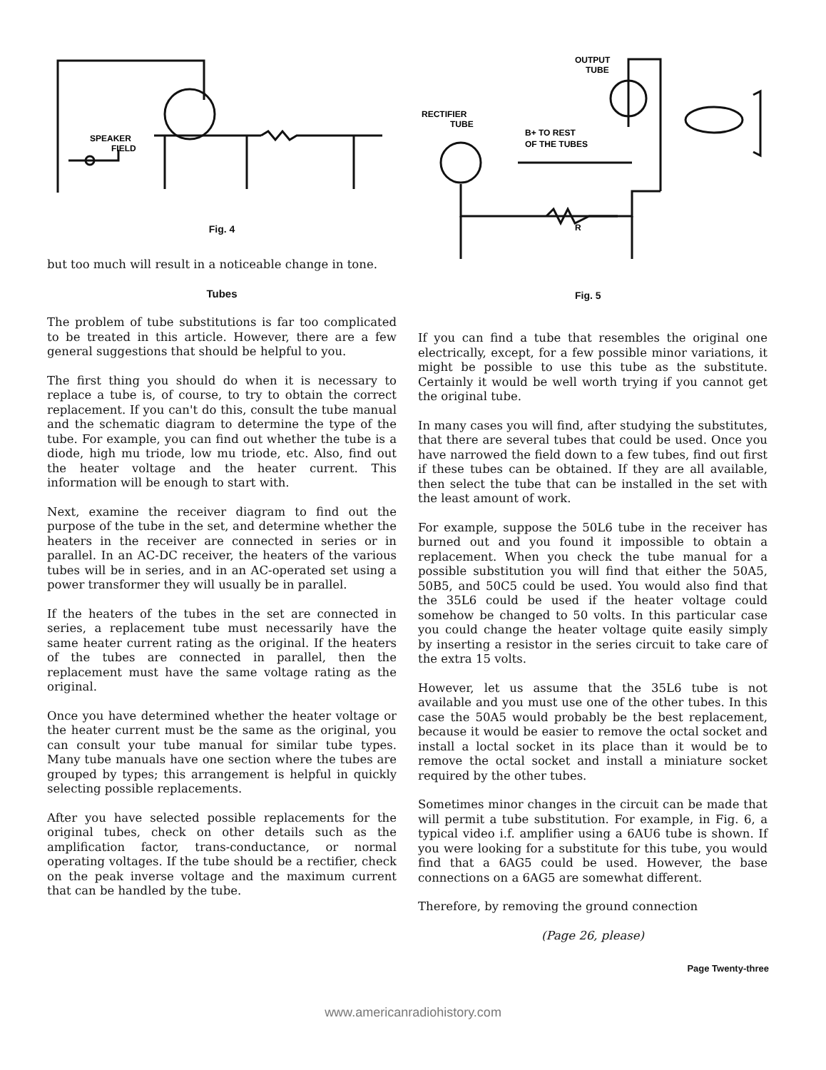SPEAKER
FIELD
Fig. 4
but too much will result in a noticeable change in tone.
Tubes
The problem of tube substitutions is far too complicated to be treated in this article. However, there are a few general suggestions that should be helpful to you.
The first thing you should do when it is necessary to replace a tube is, of course, to try to obtain the correct replacement. If you can't do this, consult the tube manual and the schematic diagram to determine the type of the tube. For example, you can find out whether the tube is a diode, high mu triode, low mu triode, etc. Also, find out the heater voltage and the heater current. This information will be enough to start with.
Next, examine the receiver diagram to find out the purpose of the tube in the set, and determine whether the heaters in the receiver are connected in series or in parallel. In an AC-DC receiver, the heaters of the various tubes will be in series, and in an AC-operated set using a power transformer they will usually be in parallel.
If the heaters of the tubes in the set are connected in series, a replacement tube must necessarily have the same heater current rating as the original. If the heaters of the tubes are connected in parallel, then the replacement must have the same voltage rating as the original.
Once you have determined whether the heater voltage or the heater current must be the same as the original, you can consult your tube manual for similar tube types. Many tube manuals have one section where the tubes are grouped by types; this arrangement is helpful in quickly selecting possible replacements.
After you have selected possible replacements for the original tubes, check on other details such as the amplification factor, trans-conductance, or normal operating voltages. If the tube should be a rectifier, check on the peak inverse voltage and the maximum current that can be handled by the tube.
OUTPUT
TUBE
RECTIFIER
TUBE
B+ TO REST
OF THE TUBES
R
Fig. 5
If you can find a tube that resembles the original one electrically, except, for a few possible minor variations, it might be possible to use this tube as the substitute. Certainly it would be well worth trying if you cannot get the original tube.
In many cases you will find, after studying the substitutes, that there are several tubes that could be used. Once you have narrowed the field down to a few tubes, find out first if these tubes can be obtained. If they are all available, then select the tube that can be installed in the set with the least amount of work.
For example, suppose the 50L6 tube in the receiver has burned out and you found it impossible to obtain a replacement. When you check the tube manual for a possible substitution you will find that either the 50A5, 50B5, and 50C5 could be used. You would also find that the 35L6 could be used if the heater voltage could somehow be changed to 50 volts. In this particular case you could change the heater voltage quite easily simply by inserting a resistor in the series circuit to take care of the extra 15 volts.
However, let us assume that the 35L6 tube is not available and you must use one of the other tubes. In this case the 50A5 would probably be the best replacement, because it would be easier to remove the octal socket and install a loctal socket in its place than it would be to remove the octal socket and install a miniature socket required by the other tubes.
Sometimes minor changes in the circuit can be made that will permit a tube substitution. For example, in Fig. 6, a typical video i.f. amplifier using a 6AU6 tube is shown. If you were looking for a substitute for this tube, you would find that a 6AG5 could be used. However, the base connections on a 6AG5 are somewhat different.
Therefore, by removing the ground connection
(Page 26, please)
Page Twenty-three
www.americanradiohistory.com